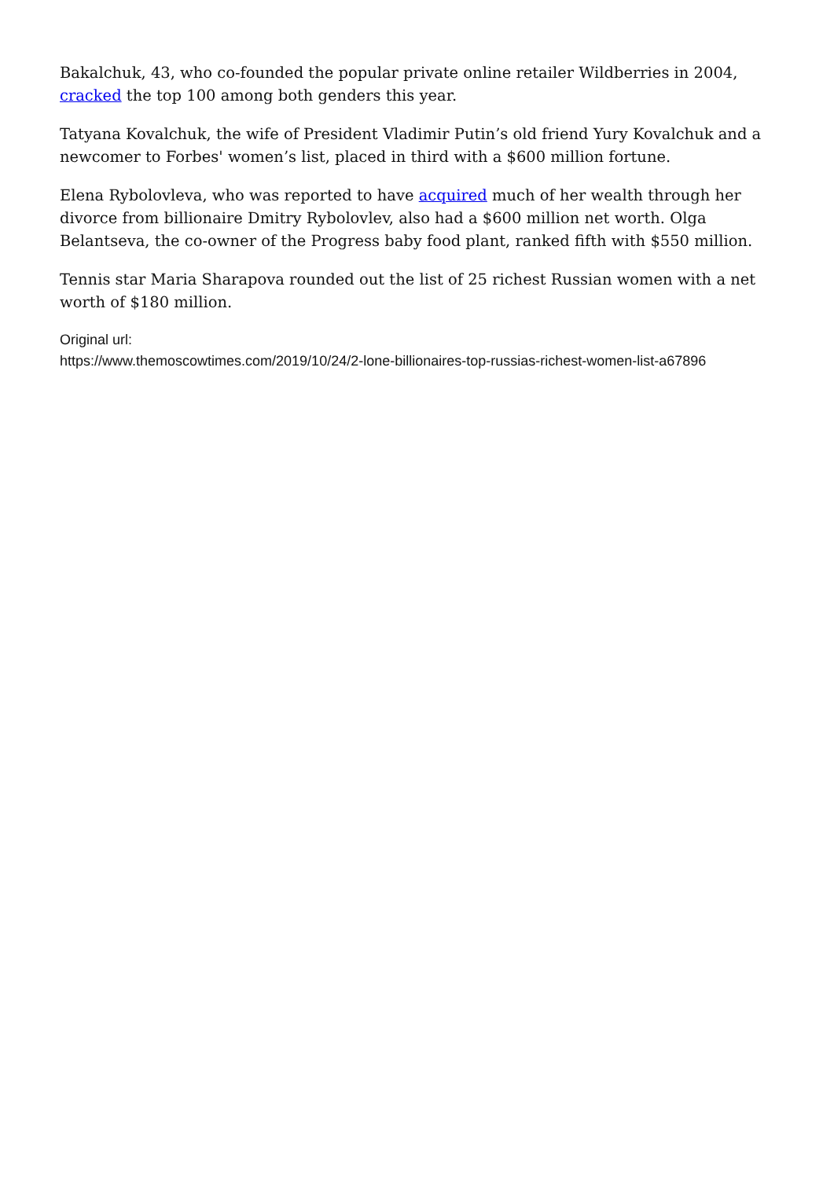Bakalchuk, 43, who co-founded the popular private online retailer Wildberries in 2004, cracked the top 100 among both genders this year.
Tatyana Kovalchuk, the wife of President Vladimir Putin’s old friend Yury Kovalchuk and a newcomer to Forbes' women’s list, placed in third with a $600 million fortune.
Elena Rybolovleva, who was reported to have acquired much of her wealth through her divorce from billionaire Dmitry Rybolovlev, also had a $600 million net worth. Olga Belantseva, the co-owner of the Progress baby food plant, ranked fifth with $550 million.
Tennis star Maria Sharapova rounded out the list of 25 richest Russian women with a net worth of $180 million.
Original url:
https://www.themoscowtimes.com/2019/10/24/2-lone-billionaires-top-russias-richest-women-list-a67896